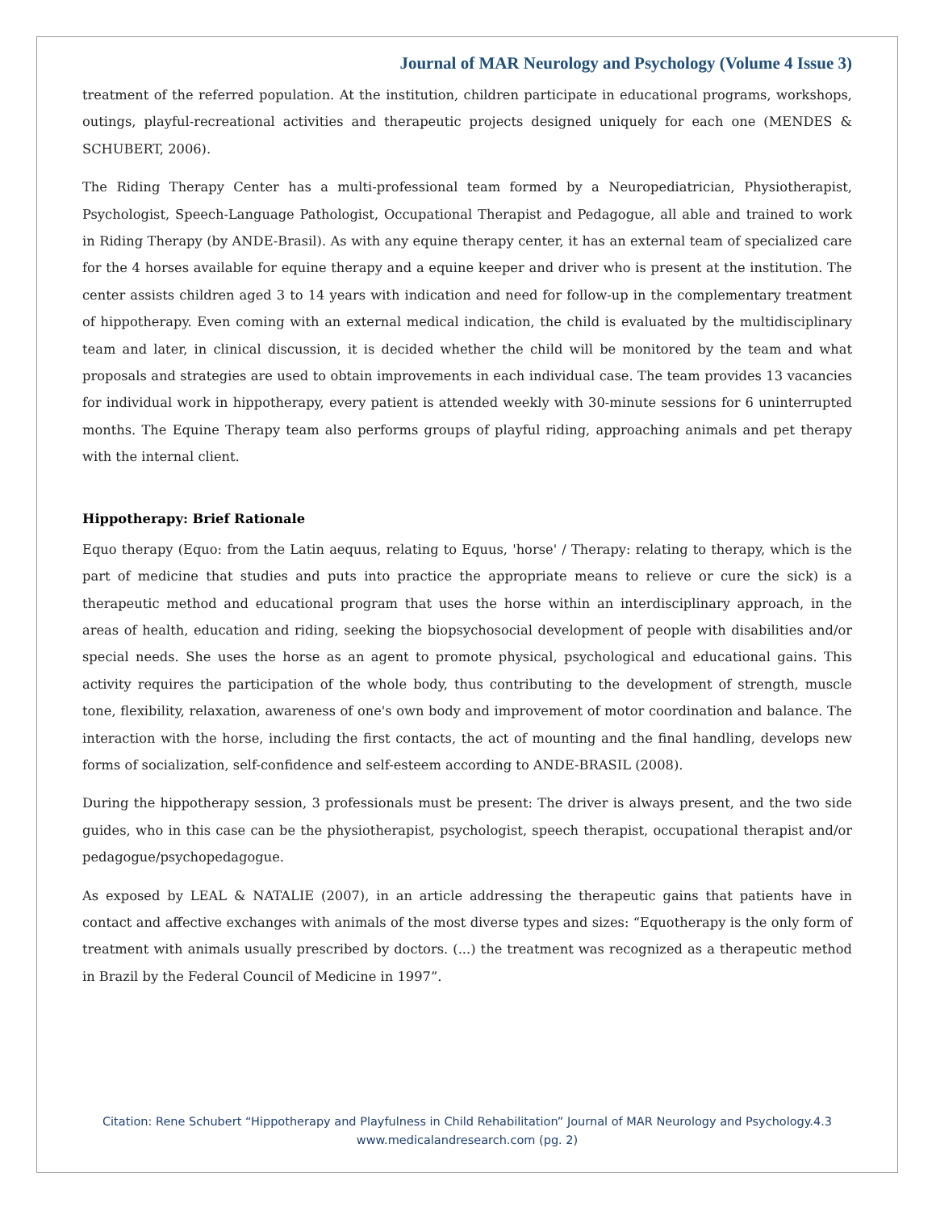Journal of MAR Neurology and Psychology (Volume 4 Issue 3)
treatment of the referred population. At the institution, children participate in educational programs, workshops, outings, playful-recreational activities and therapeutic projects designed uniquely for each one (MENDES & SCHUBERT, 2006).
The Riding Therapy Center has a multi-professional team formed by a Neuropediatrician, Physiotherapist, Psychologist, Speech-Language Pathologist, Occupational Therapist and Pedagogue, all able and trained to work in Riding Therapy (by ANDE-Brasil). As with any equine therapy center, it has an external team of specialized care for the 4 horses available for equine therapy and a equine keeper and driver who is present at the institution. The center assists children aged 3 to 14 years with indication and need for follow-up in the complementary treatment of hippotherapy. Even coming with an external medical indication, the child is evaluated by the multidisciplinary team and later, in clinical discussion, it is decided whether the child will be monitored by the team and what proposals and strategies are used to obtain improvements in each individual case. The team provides 13 vacancies for individual work in hippotherapy, every patient is attended weekly with 30-minute sessions for 6 uninterrupted months. The Equine Therapy team also performs groups of playful riding, approaching animals and pet therapy with the internal client.
Hippotherapy: Brief Rationale
Equo therapy (Equo: from the Latin aequus, relating to Equus, 'horse' / Therapy: relating to therapy, which is the part of medicine that studies and puts into practice the appropriate means to relieve or cure the sick) is a therapeutic method and educational program that uses the horse within an interdisciplinary approach, in the areas of health, education and riding, seeking the biopsychosocial development of people with disabilities and/or special needs. She uses the horse as an agent to promote physical, psychological and educational gains. This activity requires the participation of the whole body, thus contributing to the development of strength, muscle tone, flexibility, relaxation, awareness of one's own body and improvement of motor coordination and balance. The interaction with the horse, including the first contacts, the act of mounting and the final handling, develops new forms of socialization, self-confidence and self-esteem according to ANDE-BRASIL (2008).
During the hippotherapy session, 3 professionals must be present: The driver is always present, and the two side guides, who in this case can be the physiotherapist, psychologist, speech therapist, occupational therapist and/or pedagogue/psychopedagogue.
As exposed by LEAL & NATALIE (2007), in an article addressing the therapeutic gains that patients have in contact and affective exchanges with animals of the most diverse types and sizes: “Equotherapy is the only form of treatment with animals usually prescribed by doctors. (...) the treatment was recognized as a therapeutic method in Brazil by the Federal Council of Medicine in 1997”.
Citation: Rene Schubert “Hippotherapy and Playfulness in Child Rehabilitation” Journal of MAR Neurology and Psychology.4.3
www.medicalandresearch.com (pg. 2)